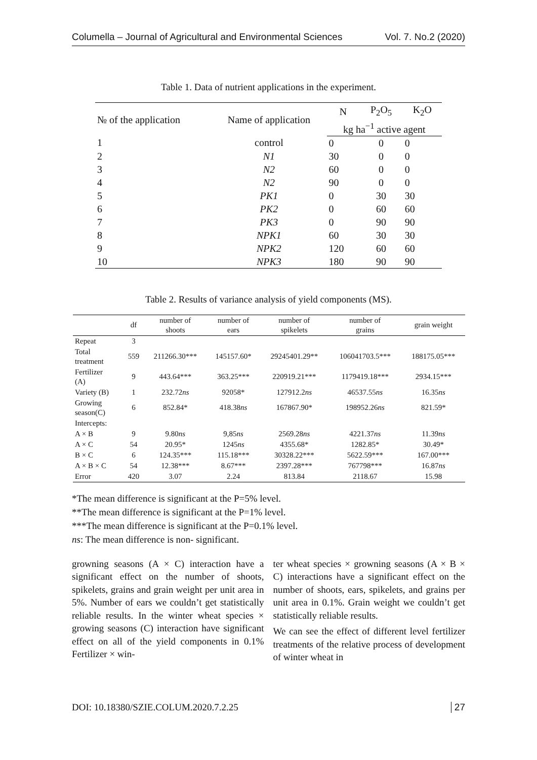Columella – Journal of Agricultural and Environmental Sciences Vol. 7. No.2 (2020)
Table 1. Data of nutrient applications in the experiment.
| № of the application | Name of application | N | P<sub>2</sub>O<sub>5</sub> | K<sub>2</sub>O |
| --- | --- | --- | --- | --- |
| | | kg ha<sup>−1</sup> active agent | | |
| 1 | control | 0 | 0 | 0 |
| 2 | N1 | 30 | 0 | 0 |
| 3 | N2 | 60 | 0 | 0 |
| 4 | N2 | 90 | 0 | 0 |
| 5 | PK1 | 0 | 30 | 30 |
| 6 | PK2 | 0 | 60 | 60 |
| 7 | PK3 | 0 | 90 | 90 |
| 8 | NPK1 | 60 | 30 | 30 |
| 9 | NPK2 | 120 | 60 | 60 |
| 10 | NPK3 | 180 | 90 | 90 |
Table 2. Results of variance analysis of yield components (MS).
| | df | number of shoots | number of ears | number of spikelets | number of grains | grain weight |
| --- | --- | --- | --- | --- | --- | --- |
| Repeat | 3 | | | | | |
| Total treatment | 559 | 211266.30*** | 145157.60* | 29245401.29** | 106041703.5*** | 188175.05*** |
| Fertilizer (A) | 9 | 443.64*** | 363.25*** | 220919.21*** | 1179419.18*** | 2934.15*** |
| Variety (B) | 1 | 232.72 ns | 92058* | 127912.2 ns | 46537.55 ns | 16.35 ns |
| Growing season(C) | 6 | 852.84* | 418.38 ns | 167867.90* | 198952.26 ns | 821.59* |
| Intercepts: | | | | | | |
| A × B | 9 | 9.80 ns | 9,85 ns | 2569.28 ns | 4221.37 ns | 11.39 ns |
| A × C | 54 | 20.95* | 1245 ns | 4355.68* | 1282.85* | 30.49* |
| B × C | 6 | 124.35*** | 115.18*** | 30328.22*** | 5622.59*** | 167.00*** |
| A × B × C | 54 | 12.38*** | 8.67*** | 2397.28*** | 767798*** | 16.87 ns |
| Error | 420 | 3.07 | 2.24 | 813.84 | 2118.67 | 15.98 |
*The mean difference is significant at the P=5% level.
**The mean difference is significant at the P=1% level.
***The mean difference is significant at the P=0.1% level.
ns: The mean difference is non- significant.
growning seasons (A × C) interaction have a significant effect on the number of shoots, spikelets, grains and grain weight per unit area in 5%. Number of ears we couldn’t get statistically reliable results. In the winter wheat species × growing seasons (C) interaction have significant effect on all of the yield components in 0.1% Fertilizer × win-
ter wheat species × growning seasons (A × B × C) interactions have a significant effect on the number of shoots, ears, spikelets, and grains per unit area in 0.1%. Grain weight we couldn’t get statistically reliable results.
We can see the effect of different level fertilizer treatments of the relative process of development of winter wheat in
DOI: 10.18380/SZIE.COLUM.2020.7.2.25 27